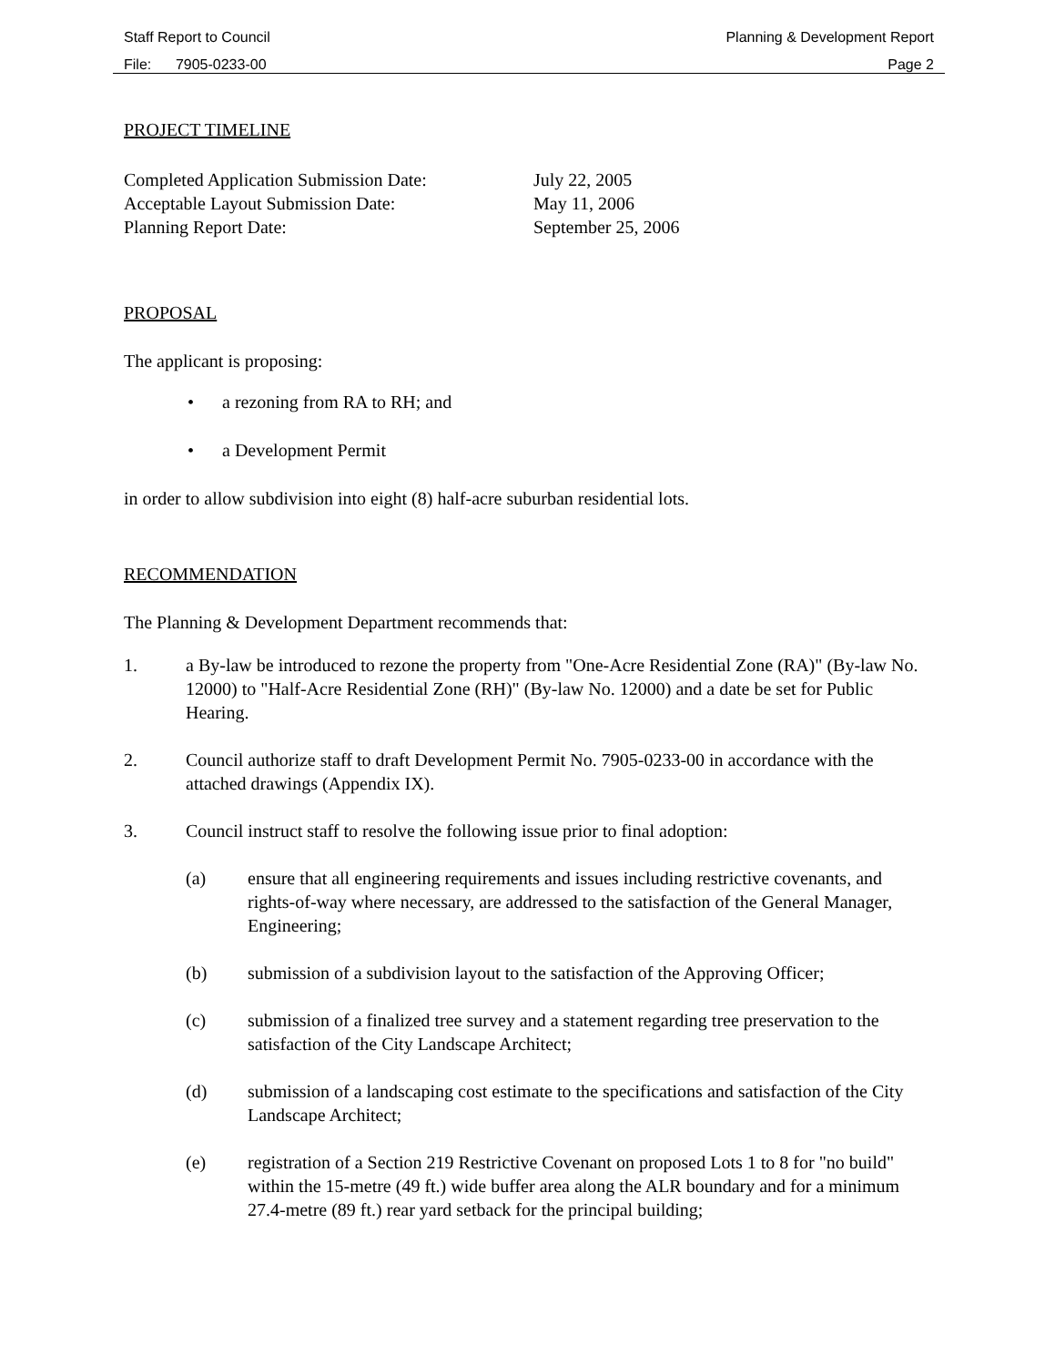Staff Report to Council Planning & Development Report
File: 7905-0233-00 Page 2
PROJECT TIMELINE
Completed Application Submission Date: July 22, 2005 Acceptable Layout Submission Date: May 11, 2006 Planning Report Date: September 25, 2006
PROPOSAL
The applicant is proposing:
• a rezoning from RA to RH; and
• a Development Permit
in order to allow subdivision into eight (8) half-acre suburban residential lots.
RECOMMENDATION
The Planning & Development Department recommends that:
1. a By-law be introduced to rezone the property from "One-Acre Residential Zone (RA)" (By-law No. 12000) to "Half-Acre Residential Zone (RH)" (By-law No. 12000) and a date be set for Public Hearing.
2. Council authorize staff to draft Development Permit No. 7905-0233-00 in accordance with the attached drawings (Appendix IX).
3. Council instruct staff to resolve the following issue prior to final adoption:
(a) ensure that all engineering requirements and issues including restrictive covenants, and rights-of-way where necessary, are addressed to the satisfaction of the General Manager, Engineering;
(b) submission of a subdivision layout to the satisfaction of the Approving Officer;
(c) submission of a finalized tree survey and a statement regarding tree preservation to the satisfaction of the City Landscape Architect;
(d) submission of a landscaping cost estimate to the specifications and satisfaction of the City Landscape Architect;
(e) registration of a Section 219 Restrictive Covenant on proposed Lots 1 to 8 for "no build" within the 15-metre (49 ft.) wide buffer area along the ALR boundary and for a minimum 27.4-metre (89 ft.) rear yard setback for the principal building;